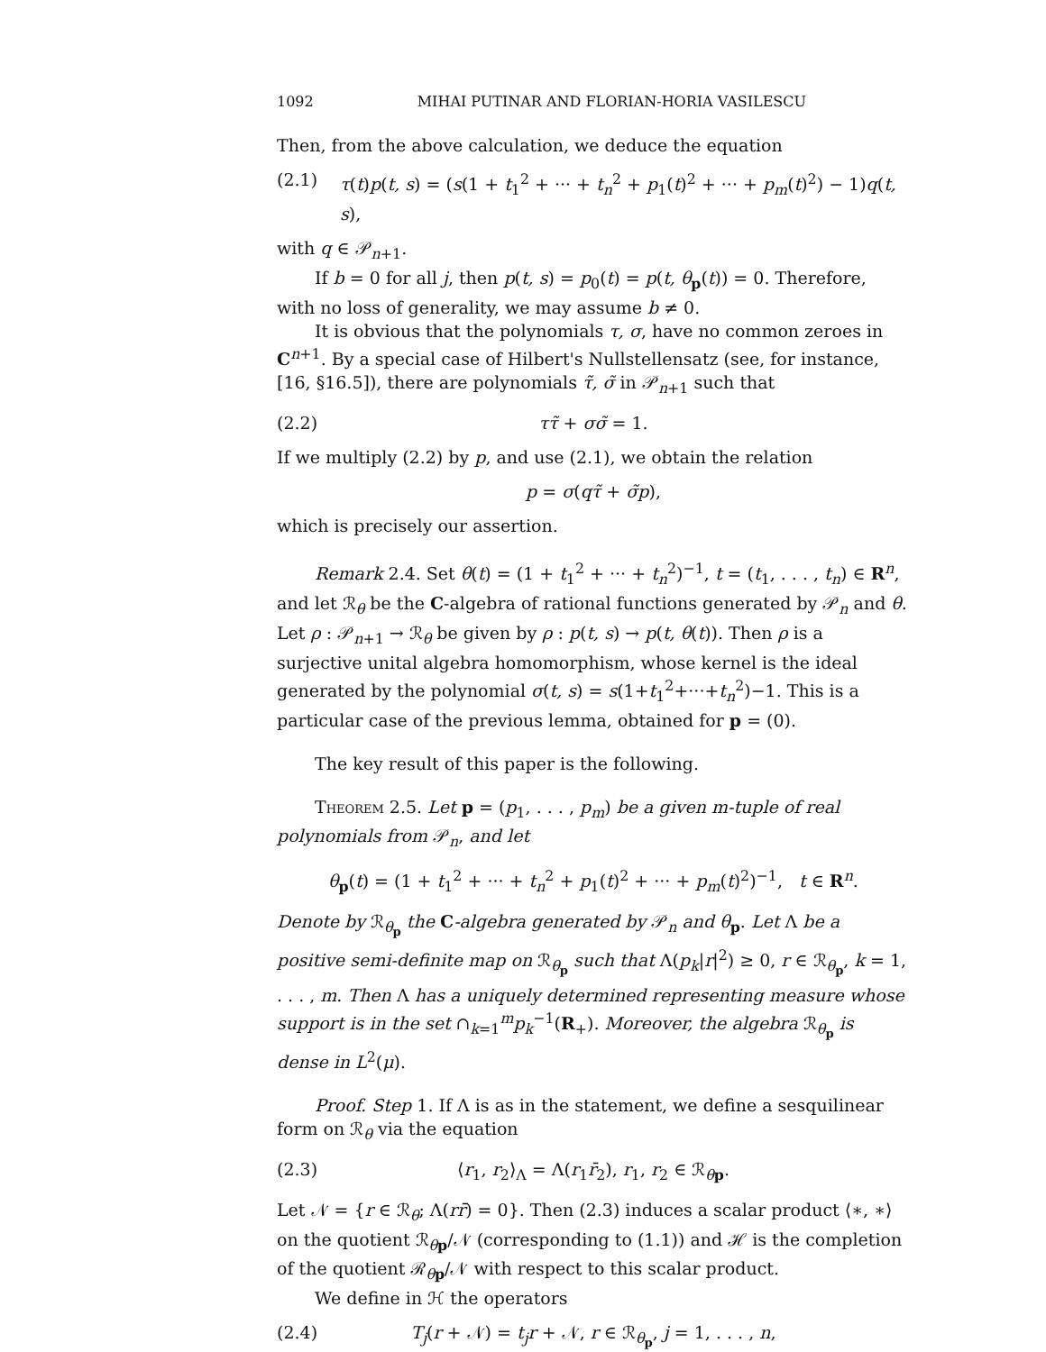1092 MIHAI PUTINAR AND FLORIAN-HORIA VASILESCU
Then, from the above calculation, we deduce the equation
(2.1) τ(t)p(t, s) = (s(1 + t<sub>1</sub><sup>2</sup> + ··· + t<sub>n</sub><sup>2</sup> + p<sub>1</sub>(t)<sup>2</sup> + ··· + p<sub>m</sub>(t)<sup>2</sup>) − 1)q(t, s),
with q ∈ 𝒫<sub>n+1</sub>.
If b = 0 for all j, then p(t, s) = p<sub>0</sub>(t) = p(t, θ<sub>p</sub>(t)) = 0. Therefore, with no loss of generality, we may assume b ≠ 0.
It is obvious that the polynomials τ, σ, have no common zeroes in C<sup>n+1</sup>. By a special case of Hilbert's Nullstellensatz (see, for instance, [16, §16.5]), there are polynomials τ̃, σ̃ in 𝒫<sub>n+1</sub> such that
(2.2) ττ̃ + σσ̃ = 1.
If we multiply (2.2) by p, and use (2.1), we obtain the relation
p = σ(qτ̃ + σ̃p),
which is precisely our assertion.
Remark 2.4. Set θ(t) = (1 + t<sub>1</sub><sup>2</sup> + ··· + t<sub>n</sub><sup>2</sup>)<sup>−1</sup>, t = (t<sub>1</sub>, . . . , t<sub>n</sub>) ∈ R<sup>n</sup>, and let ℛ<sub>θ</sub> be the C-algebra of rational functions generated by 𝒫<sub>n</sub> and θ. Let ρ : 𝒫<sub>n+1</sub> → ℛ<sub>θ</sub> be given by ρ : p(t, s) → p(t, θ(t)). Then ρ is a surjective unital algebra homomorphism, whose kernel is the ideal generated by the polynomial σ(t, s) = s(1+t<sub>1</sub><sup>2</sup>+···+t<sub>n</sub><sup>2</sup>)−1. This is a particular case of the previous lemma, obtained for p = (0).
The key result of this paper is the following.
Theorem 2.5. Let p = (p<sub>1</sub>, . . . , p<sub>m</sub>) be a given m-tuple of real polynomials from 𝒫<sub>n</sub>, and let
θ<sub>p</sub>(t) = (1 + t<sub>1</sub><sup>2</sup> + ··· + t<sub>n</sub><sup>2</sup> + p<sub>1</sub>(t)<sup>2</sup> + ··· + p<sub>m</sub>(t)<sup>2</sup>)<sup>−1</sup>, t ∈ R<sup>n</sup>.
Denote by ℛ<sub>θ<sub>p</sub></sub> the C-algebra generated by 𝒫<sub>n</sub> and θ<sub>p</sub>. Let Λ be a positive semi-definite map on ℛ<sub>θ<sub>p</sub></sub> such that Λ(p<sub>k</sub>|r|<sup>2</sup>) ≥ 0, r ∈ ℛ<sub>θ<sub>p</sub></sub>, k = 1, . . . , m. Then Λ has a uniquely determined representing measure whose support is in the set ∩<sub>k=1</sub><sup>m</sup>p<sub>k</sub><sup>−1</sup>(R<sub>+</sub>). Moreover, the algebra ℛ<sub>θ<sub>p</sub></sub> is dense in L<sup>2</sup>(μ).
Proof. Step 1. If Λ is as in the statement, we define a sesquilinear form on ℛ<sub>θ</sub> via the equation
(2.3) ⟨r<sub>1</sub>, r<sub>2</sub>⟩<sub>Λ</sub> = Λ(r<sub>1</sub>r̄<sub>2</sub>), r<sub>1</sub>, r<sub>2</sub> ∈ ℛ<sub>θp</sub>.
Let 𝒩 = {r ∈ ℛ<sub>θ</sub>; Λ(rr̄) = 0}. Then (2.3) induces a scalar product ⟨∗, ∗⟩ on the quotient ℛ<sub>θp</sub>/𝒩 (corresponding to (1.1)) and ℋ is the completion of the quotient ℛ<sub>θp</sub>/𝒩 with respect to this scalar product.
We define in ℋ the operators
(2.4) T<sub>j</sub>(r + 𝒩) = t<sub>j</sub>r + 𝒩, r ∈ ℛ<sub>θ<sub>p</sub></sub>, j = 1, . . . , n,